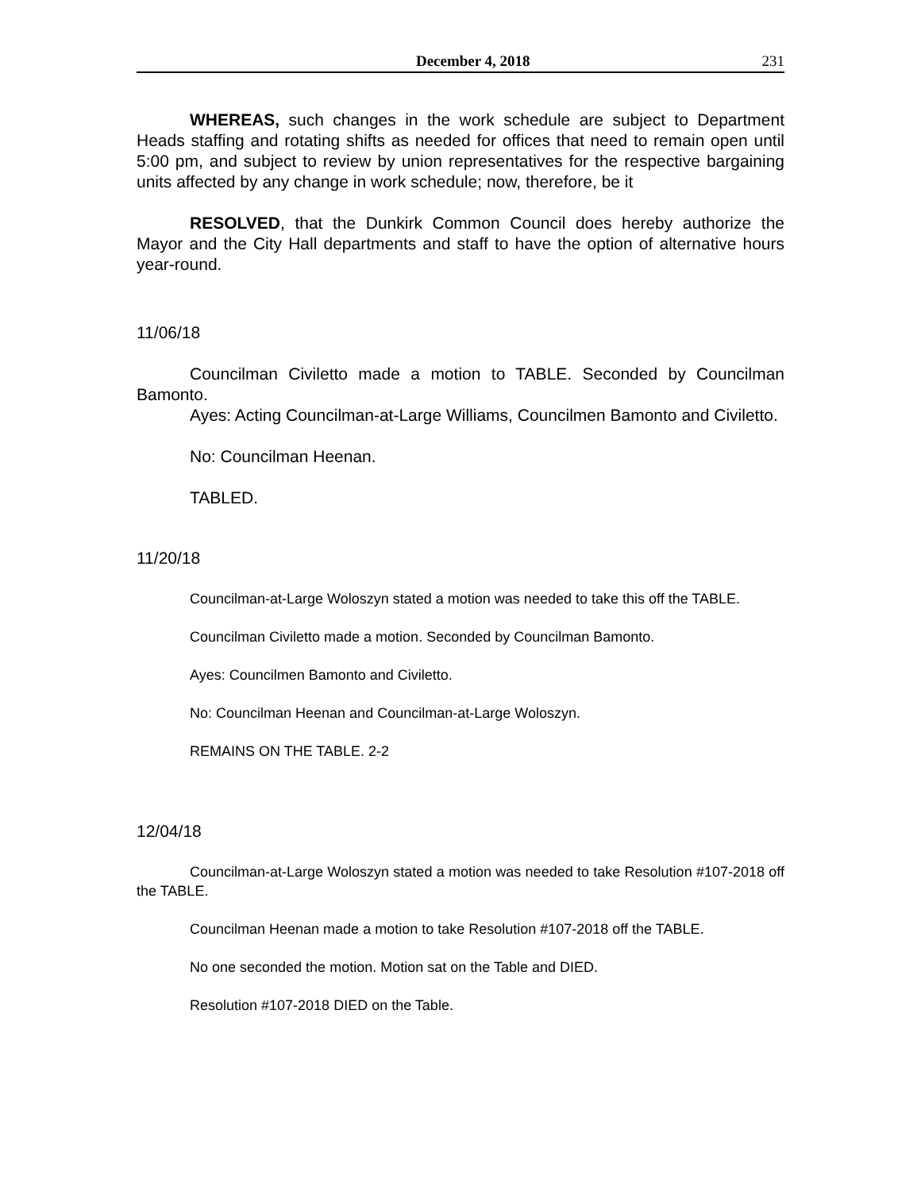December 4, 2018 231
WHEREAS, such changes in the work schedule are subject to Department Heads staffing and rotating shifts as needed for offices that need to remain open until 5:00 pm, and subject to review by union representatives for the respective bargaining units affected by any change in work schedule; now, therefore, be it
RESOLVED, that the Dunkirk Common Council does hereby authorize the Mayor and the City Hall departments and staff to have the option of alternative hours year-round.
11/06/18
Councilman Civiletto made a motion to TABLE. Seconded by Councilman Bamonto.
Ayes: Acting Councilman-at-Large Williams, Councilmen Bamonto and Civiletto.
No: Councilman Heenan.
TABLED.
11/20/18
Councilman-at-Large Woloszyn stated a motion was needed to take this off the TABLE.
Councilman Civiletto made a motion. Seconded by Councilman Bamonto.
Ayes: Councilmen Bamonto and Civiletto.
No: Councilman Heenan and Councilman-at-Large Woloszyn.
REMAINS ON THE TABLE. 2-2
12/04/18
Councilman-at-Large Woloszyn stated a motion was needed to take Resolution #107-2018 off the TABLE.
Councilman Heenan made a motion to take Resolution #107-2018 off the TABLE.
No one seconded the motion. Motion sat on the Table and DIED.
Resolution #107-2018 DIED on the Table.